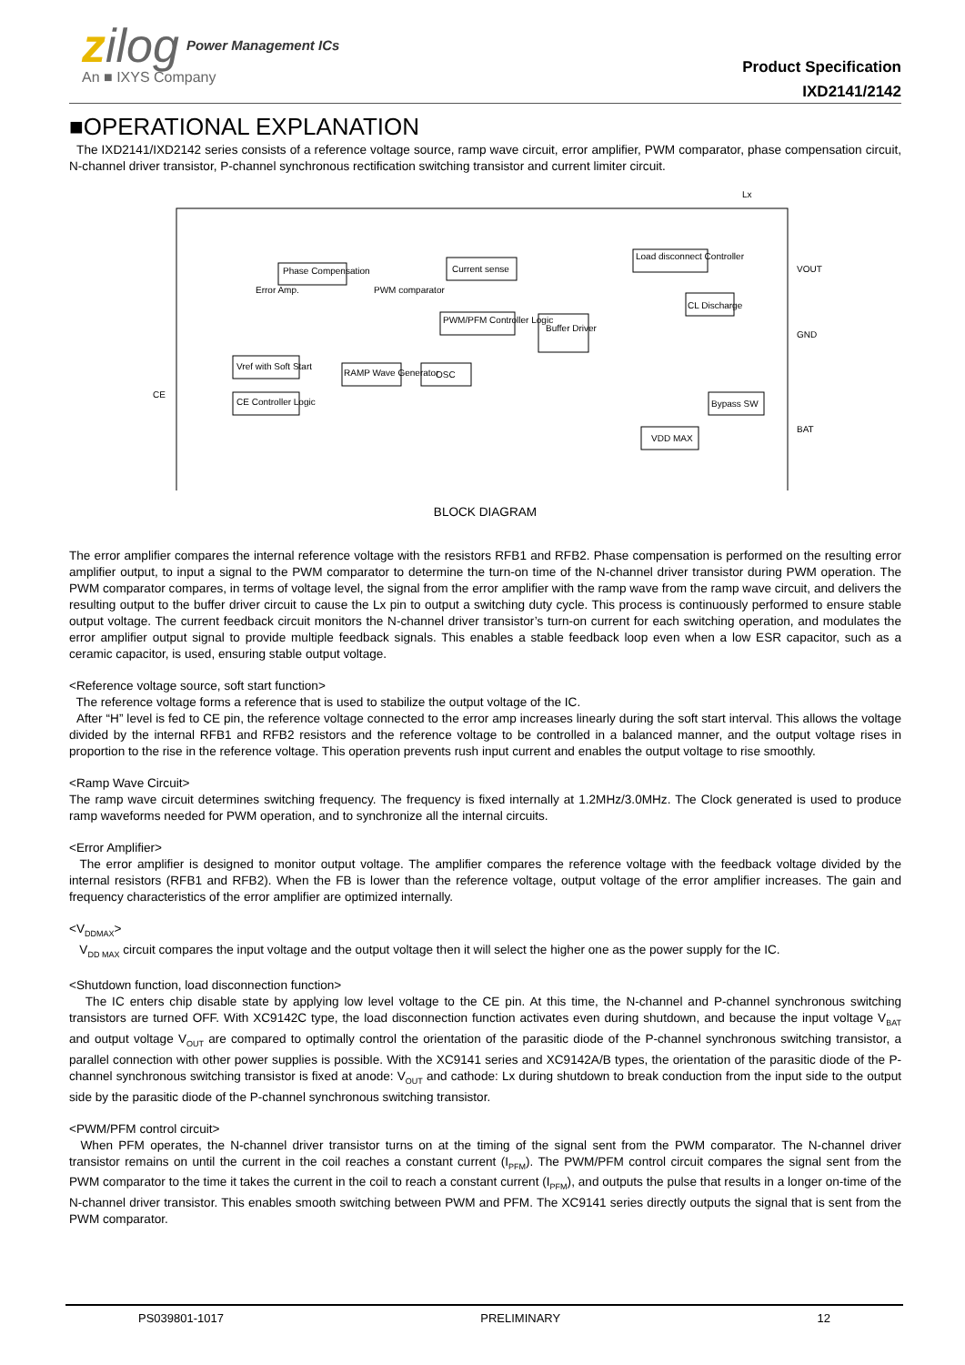zilog Power Management ICs
An ■ IXYS Company
Product Specification
IXD2141/2142
■OPERATIONAL EXPLANATION
The IXD2141/IXD2142 series consists of a reference voltage source, ramp wave circuit, error amplifier, PWM comparator, phase compensation circuit, N-channel driver transistor, P-channel synchronous rectification switching transistor and current limiter circuit.
Lx
Phase Compensation
Error Amp.
PWM comparator
Current sense
Load disconnect Controller
PWM/PFM Controller Logic
Buffer Driver
CL Discharge
Vref with Soft Start
RAMP Wave Generator
OSC
CE Controller Logic
Bypass SW
VDD MAX
VOUT
GND
BAT
CE
BLOCK DIAGRAM
The error amplifier compares the internal reference voltage with the resistors RFB1 and RFB2. Phase compensation is performed on the resulting error amplifier output, to input a signal to the PWM comparator to determine the turn-on time of the N-channel driver transistor during PWM operation. The PWM comparator compares, in terms of voltage level, the signal from the error amplifier with the ramp wave from the ramp wave circuit, and delivers the resulting output to the buffer driver circuit to cause the Lx pin to output a switching duty cycle. This process is continuously performed to ensure stable output voltage. The current feedback circuit monitors the N-channel driver transistor’s turn-on current for each switching operation, and modulates the error amplifier output signal to provide multiple feedback signals. This enables a stable feedback loop even when a low ESR capacitor, such as a ceramic capacitor, is used, ensuring stable output voltage.
<Reference voltage source, soft start function>
The reference voltage forms a reference that is used to stabilize the output voltage of the IC.
After “H” level is fed to CE pin, the reference voltage connected to the error amp increases linearly during the soft start interval. This allows the voltage divided by the internal RFB1 and RFB2 resistors and the reference voltage to be controlled in a balanced manner, and the output voltage rises in proportion to the rise in the reference voltage. This operation prevents rush input current and enables the output voltage to rise smoothly.
<Ramp Wave Circuit>
The ramp wave circuit determines switching frequency. The frequency is fixed internally at 1.2MHz/3.0MHz. The Clock generated is used to produce ramp waveforms needed for PWM operation, and to synchronize all the internal circuits.
<Error Amplifier>
The error amplifier is designed to monitor output voltage. The amplifier compares the reference voltage with the feedback voltage divided by the internal resistors (RFB1 and RFB2). When the FB is lower than the reference voltage, output voltage of the error amplifier increases. The gain and frequency characteristics of the error amplifier are optimized internally.
<V<sub>DDMAX</sub>>
V<sub>DD MAX</sub> circuit compares the input voltage and the output voltage then it will select the higher one as the power supply for the IC.
<Shutdown function, load disconnection function>
The IC enters chip disable state by applying low level voltage to the CE pin. At this time, the N-channel and P-channel synchronous switching transistors are turned OFF. With XC9142C type, the load disconnection function activates even during shutdown, and because the input voltage V<sub>BAT</sub> and output voltage V<sub>OUT</sub> are compared to optimally control the orientation of the parasitic diode of the P-channel synchronous switching transistor, a parallel connection with other power supplies is possible. With the XC9141 series and XC9142A/B types, the orientation of the parasitic diode of the P-channel synchronous switching transistor is fixed at anode: V<sub>OUT</sub> and cathode: Lx during shutdown to break conduction from the input side to the output side by the parasitic diode of the P-channel synchronous switching transistor.
<PWM/PFM control circuit>
When PFM operates, the N-channel driver transistor turns on at the timing of the signal sent from the PWM comparator. The N-channel driver transistor remains on until the current in the coil reaches a constant current (I<sub>PFM</sub>). The PWM/PFM control circuit compares the signal sent from the PWM comparator to the time it takes the current in the coil to reach a constant current (I<sub>PFM</sub>), and outputs the pulse that results in a longer on-time of the N-channel driver transistor. This enables smooth switching between PWM and PFM. The XC9141 series directly outputs the signal that is sent from the PWM comparator.
PS039801-1017 PRELIMINARY 12